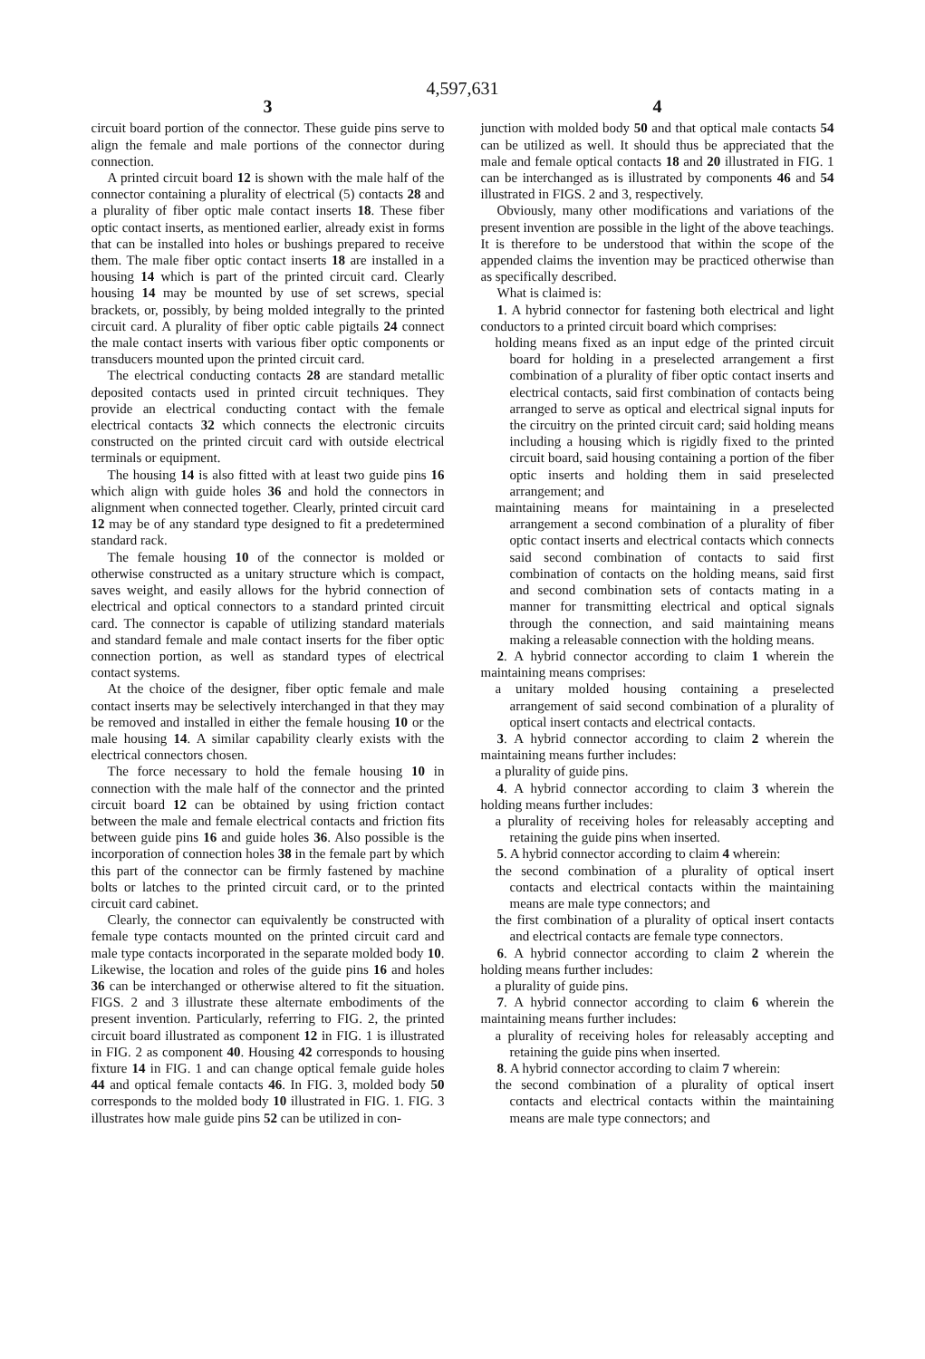4,597,631
3
circuit board portion of the connector. These guide pins serve to align the female and male portions of the connector during connection.
A printed circuit board 12 is shown with the male half of the connector containing a plurality of electrical (5) contacts 28 and a plurality of fiber optic male contact inserts 18. These fiber optic contact inserts, as mentioned earlier, already exist in forms that can be installed into holes or bushings prepared to receive them. The male fiber optic contact inserts 18 are installed in a housing 14 which is part of the printed circuit card. Clearly housing 14 may be mounted by use of set screws, special brackets, or, possibly, by being molded integrally to the printed circuit card. A plurality of fiber optic cable pigtails 24 connect the male contact inserts with various fiber optic components or transducers mounted upon the printed circuit card.
The electrical conducting contacts 28 are standard metallic deposited contacts used in printed circuit techniques. They provide an electrical conducting contact with the female electrical contacts 32 which connects the electronic circuits constructed on the printed circuit card with outside electrical terminals or equipment.
The housing 14 is also fitted with at least two guide pins 16 which align with guide holes 36 and hold the connectors in alignment when connected together. Clearly, printed circuit card 12 may be of any standard type designed to fit a predetermined standard rack.
The female housing 10 of the connector is molded or otherwise constructed as a unitary structure which is compact, saves weight, and easily allows for the hybrid connection of electrical and optical connectors to a standard printed circuit card. The connector is capable of utilizing standard materials and standard female and male contact inserts for the fiber optic connection portion, as well as standard types of electrical contact systems.
At the choice of the designer, fiber optic female and male contact inserts may be selectively interchanged in that they may be removed and installed in either the female housing 10 or the male housing 14. A similar capability clearly exists with the electrical connectors chosen.
The force necessary to hold the female housing 10 in connection with the male half of the connector and the printed circuit board 12 can be obtained by using friction contact between the male and female electrical contacts and friction fits between guide pins 16 and guide holes 36. Also possible is the incorporation of connection holes 38 in the female part by which this part of the connector can be firmly fastened by machine bolts or latches to the printed circuit card, or to the printed circuit card cabinet.
Clearly, the connector can equivalently be constructed with female type contacts mounted on the printed circuit card and male type contacts incorporated in the separate molded body 10. Likewise, the location and roles of the guide pins 16 and holes 36 can be interchanged or otherwise altered to fit the situation. FIGS. 2 and 3 illustrate these alternate embodiments of the present invention. Particularly, referring to FIG. 2, the printed circuit board illustrated as component 12 in FIG. 1 is illustrated in FIG. 2 as component 40. Housing 42 corresponds to housing fixture 14 in FIG. 1 and can change optical female guide holes 44 and optical female contacts 46. In FIG. 3, molded body 50 corresponds to the molded body 10 illustrated in FIG. 1. FIG. 3 illustrates how male guide pins 52 can be utilized in con-
4
junction with molded body 50 and that optical male contacts 54 can be utilized as well. It should thus be appreciated that the male and female optical contacts 18 and 20 illustrated in FIG. 1 can be interchanged as is illustrated by components 46 and 54 illustrated in FIGS. 2 and 3, respectively.
Obviously, many other modifications and variations of the present invention are possible in the light of the above teachings. It is therefore to be understood that within the scope of the appended claims the invention may be practiced otherwise than as specifically described.
What is claimed is:
1. A hybrid connector for fastening both electrical and light conductors to a printed circuit board which comprises:
holding means fixed as an input edge of the printed circuit board for holding in a preselected arrangement a first combination of a plurality of fiber optic contact inserts and electrical contacts, said first combination of contacts being arranged to serve as optical and electrical signal inputs for the circuitry on the printed circuit card; said holding means including a housing which is rigidly fixed to the printed circuit board, said housing containing a portion of the fiber optic inserts and holding them in said preselected arrangement; and
maintaining means for maintaining in a preselected arrangement a second combination of a plurality of fiber optic contact inserts and electrical contacts which connects said second combination of contacts to said first combination of contacts on the holding means, said first and second combination sets of contacts mating in a manner for transmitting electrical and optical signals through the connection, and said maintaining means making a releasable connection with the holding means.
2. A hybrid connector according to claim 1 wherein the maintaining means comprises:
a unitary molded housing containing a preselected arrangement of said second combination of a plurality of optical insert contacts and electrical contacts.
3. A hybrid connector according to claim 2 wherein the maintaining means further includes:
a plurality of guide pins.
4. A hybrid connector according to claim 3 wherein the holding means further includes:
a plurality of receiving holes for releasably accepting and retaining the guide pins when inserted.
5. A hybrid connector according to claim 4 wherein:
the second combination of a plurality of optical insert contacts and electrical contacts within the maintaining means are male type connectors; and
the first combination of a plurality of optical insert contacts and electrical contacts are female type connectors.
6. A hybrid connector according to claim 2 wherein the holding means further includes:
a plurality of guide pins.
7. A hybrid connector according to claim 6 wherein the maintaining means further includes:
a plurality of receiving holes for releasably accepting and retaining the guide pins when inserted.
8. A hybrid connector according to claim 7 wherein:
the second combination of a plurality of optical insert contacts and electrical contacts within the maintaining means are male type connectors; and